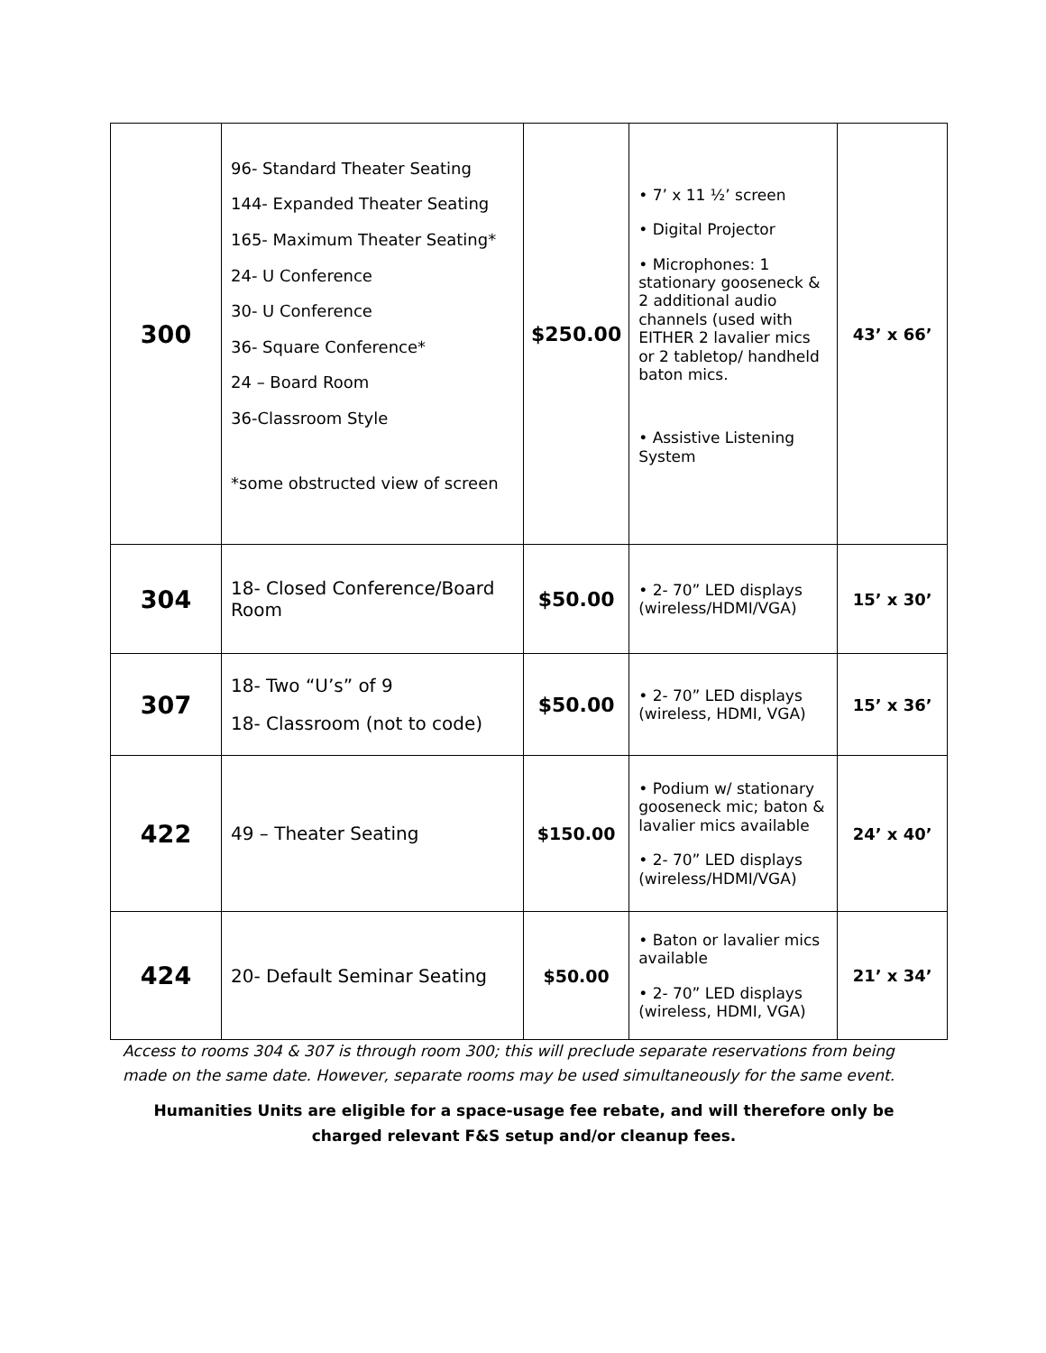| 300 | 96- Standard Theater Seating 144- Expanded Theater Seating 165- Maximum Theater Seating* 24- U Conference 30- U Conference 36- Square Conference* 24 – Board Room 36-Classroom Style *some obstructed view of screen | $250.00 | • 7’ x 11 ½’ screen • Digital Projector • Microphones: 1 stationary gooseneck & 2 additional audio channels (used with EITHER 2 lavalier mics or 2 tabletop/ handheld baton mics. • Assistive Listening System | 43’ x 66’ |
| 304 | 18- Closed Conference/Board Room | $50.00 | • 2- 70” LED displays (wireless/HDMI/VGA) | 15’ x 30’ |
| 307 | 18- Two “U’s” of 9 18- Classroom (not to code) | $50.00 | • 2- 70” LED displays (wireless, HDMI, VGA) | 15’ x 36’ |
| 422 | 49 – Theater Seating | $150.00 | • Podium w/ stationary gooseneck mic; baton & lavalier mics available • 2- 70” LED displays (wireless/HDMI/VGA) | 24’ x 40’ |
| 424 | 20- Default Seminar Seating | $50.00 | • Baton or lavalier mics available • 2- 70” LED displays (wireless, HDMI, VGA) | 21’ x 34’ |
Access to rooms 304 & 307 is through room 300; this will preclude separate reservations from being made on the same date. However, separate rooms may be used simultaneously for the same event.
Humanities Units are eligible for a space-usage fee rebate, and will therefore only be charged relevant F&S setup and/or cleanup fees.